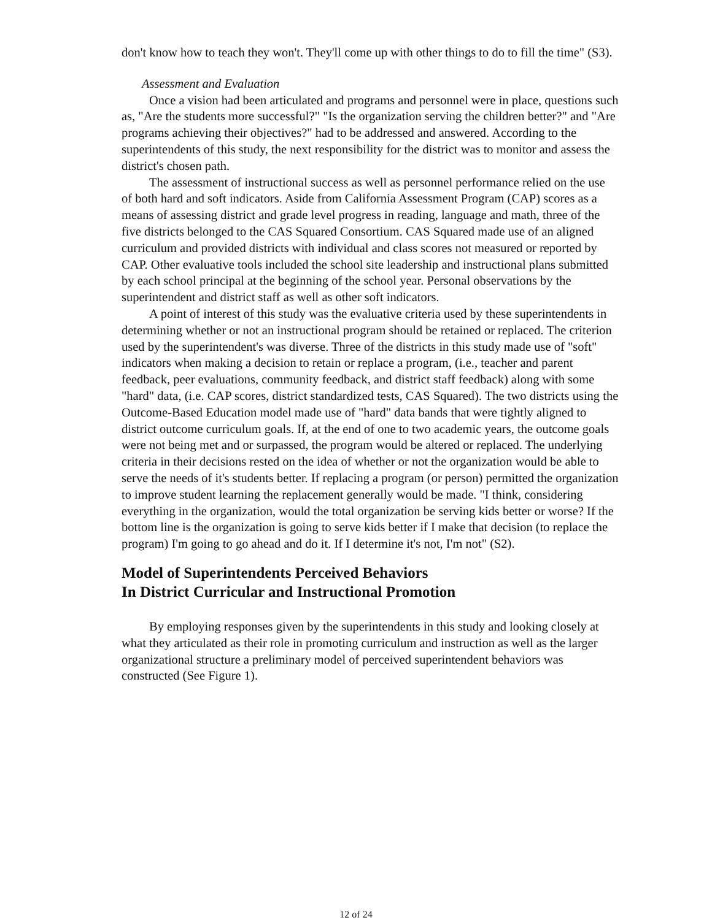don't know how to teach they won't. They'll come up with other things to do to fill the time" (S3).
Assessment and Evaluation
Once a vision had been articulated and programs and personnel were in place, questions such as, "Are the students more successful?" "Is the organization serving the children better?" and "Are programs achieving their objectives?" had to be addressed and answered. According to the superintendents of this study, the next responsibility for the district was to monitor and assess the district's chosen path.
The assessment of instructional success as well as personnel performance relied on the use of both hard and soft indicators. Aside from California Assessment Program (CAP) scores as a means of assessing district and grade level progress in reading, language and math, three of the five districts belonged to the CAS Squared Consortium. CAS Squared made use of an aligned curriculum and provided districts with individual and class scores not measured or reported by CAP. Other evaluative tools included the school site leadership and instructional plans submitted by each school principal at the beginning of the school year. Personal observations by the superintendent and district staff as well as other soft indicators.
A point of interest of this study was the evaluative criteria used by these superintendents in determining whether or not an instructional program should be retained or replaced. The criterion used by the superintendent's was diverse. Three of the districts in this study made use of "soft" indicators when making a decision to retain or replace a program, (i.e., teacher and parent feedback, peer evaluations, community feedback, and district staff feedback) along with some "hard" data, (i.e. CAP scores, district standardized tests, CAS Squared). The two districts using the Outcome-Based Education model made use of "hard" data bands that were tightly aligned to district outcome curriculum goals. If, at the end of one to two academic years, the outcome goals were not being met and or surpassed, the program would be altered or replaced. The underlying criteria in their decisions rested on the idea of whether or not the organization would be able to serve the needs of it's students better. If replacing a program (or person) permitted the organization to improve student learning the replacement generally would be made. "I think, considering everything in the organization, would the total organization be serving kids better or worse? If the bottom line is the organization is going to serve kids better if I make that decision (to replace the program) I'm going to go ahead and do it. If I determine it's not, I'm not" (S2).
Model of Superintendents Perceived Behaviors
In District Curricular and Instructional Promotion
By employing responses given by the superintendents in this study and looking closely at what they articulated as their role in promoting curriculum and instruction as well as the larger organizational structure a preliminary model of perceived superintendent behaviors was constructed (See Figure 1).
12 of 24